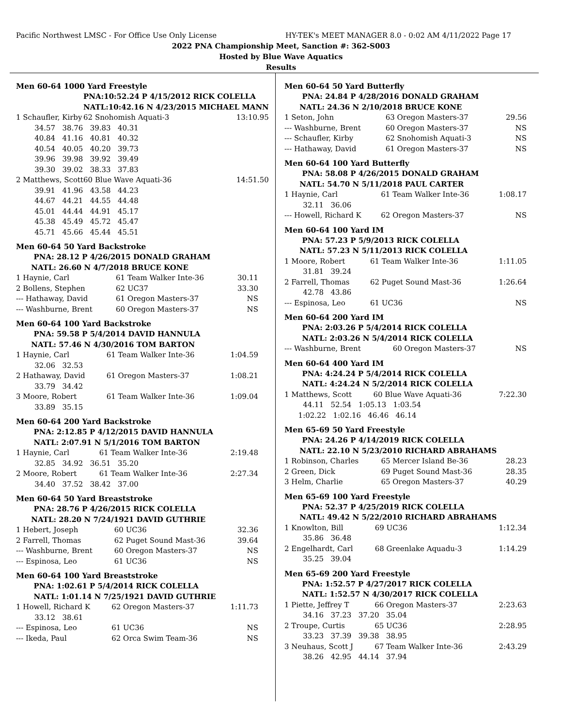Pacific Northwest LMSC - For Office Use Only License HY-TEK's MEET MANAGER 8.0 - 0:02 AM 4/11/2022 Page 17
2022 PNA Championship Meet, Sanction #: 362-S003
Hosted by Blue Wave Aquatics
Results
Men 60-64 1000 Yard Freestyle
| | PNA:10:52.24 P 4/15/2012 RICK COLELLA | | |
| | NATL:10:42.16 N 4/23/2015 MICHAEL MANN | | |
| 1 Schaufler, Kirby | | 62 Snohomish Aquati-3 | 13:10.95 |
| 34.57 38.76 39.83 40.31 | | | |
| 40.84 41.16 40.81 40.32 | | | |
| 40.54 40.05 40.20 39.73 | | | |
| 39.96 39.98 39.92 39.49 | | | |
| 39.30 39.02 38.33 37.83 | | | |
| 2 Matthews, Scott | | 60 Blue Wave Aquati-36 | 14:51.50 |
| 39.91 41.96 43.58 44.23 | | | |
| 44.67 44.21 44.55 44.48 | | | |
| 45.01 44.44 44.91 45.17 | | | |
| 45.38 45.49 45.72 45.47 | | | |
| 45.71 45.66 45.44 45.51 | | | |
Men 60-64 50 Yard Backstroke
| PNA: 28.12 P 4/26/2015 DONALD GRAHAM | | | |
| NATL: 26.60 N 4/7/2018 BRUCE KONE | | | |
| 1 Haynie, Carl | | 61 Team Walker Inte-36 | 30.11 |
| 2 Bollens, Stephen | | 62 UC37 | 33.30 |
| --- Hathaway, David | | 61 Oregon Masters-37 | NS |
| --- Washburne, Brent | | 60 Oregon Masters-37 | NS |
Men 60-64 100 Yard Backstroke
| PNA: 59.58 P 5/4/2014 DAVID HANNULA | | | |
| NATL: 57.46 N 4/30/2016 TOM BARTON | | | |
| 1 Haynie, Carl | | 61 Team Walker Inte-36 | 1:04.59 |
| 32.06 32.53 | | | |
| 2 Hathaway, David | | 61 Oregon Masters-37 | 1:08.21 |
| 33.79 34.42 | | | |
| 3 Moore, Robert | | 61 Team Walker Inte-36 | 1:09.04 |
| 33.89 35.15 | | | |
Men 60-64 200 Yard Backstroke
| PNA: 2:12.85 P 4/12/2015 DAVID HANNULA | | | |
| NATL: 2:07.91 N 5/1/2016 TOM BARTON | | | |
| 1 Haynie, Carl | | 61 Team Walker Inte-36 | 2:19.48 |
| 32.85 34.92 36.51 35.20 | | | |
| 2 Moore, Robert | | 61 Team Walker Inte-36 | 2:27.34 |
| 34.40 37.52 38.42 37.00 | | | |
Men 60-64 50 Yard Breaststroke
| PNA: 28.76 P 4/26/2015 RICK COLELLA | | | |
| NATL: 28.20 N 7/24/1921 DAVID GUTHRIE | | | |
| 1 Hebert, Joseph | | 60 UC36 | 32.36 |
| 2 Farrell, Thomas | | 62 Puget Sound Mast-36 | 39.64 |
| --- Washburne, Brent | | 60 Oregon Masters-37 | NS |
| --- Espinosa, Leo | | 61 UC36 | NS |
Men 60-64 100 Yard Breaststroke
| PNA: 1:02.61 P 5/4/2014 RICK COLELLA | | | |
| NATL: 1:01.14 N 7/25/1921 DAVID GUTHRIE | | | |
| 1 Howell, Richard K | | 62 Oregon Masters-37 | 1:11.73 |
| 33.12 38.61 | | | |
| --- Espinosa, Leo | | 61 UC36 | NS |
| --- Ikeda, Paul | | 62 Orca Swim Team-36 | NS |
Men 60-64 50 Yard Butterfly
| PNA: 24.84 P 4/28/2016 DONALD GRAHAM | | | |
| NATL: 24.36 N 2/10/2018 BRUCE KONE | | | |
| 1 Seton, John | | 63 Oregon Masters-37 | 29.56 |
| --- Washburne, Brent | | 60 Oregon Masters-37 | NS |
| --- Schaufler, Kirby | | 62 Snohomish Aquati-3 | NS |
| --- Hathaway, David | | 61 Oregon Masters-37 | NS |
Men 60-64 100 Yard Butterfly
| PNA: 58.08 P 4/26/2015 DONALD GRAHAM | | | |
| NATL: 54.70 N 5/11/2018 PAUL CARTER | | | |
| 1 Haynie, Carl | | 61 Team Walker Inte-36 | 1:08.17 |
| 32.11 36.06 | | | |
| --- Howell, Richard K | | 62 Oregon Masters-37 | NS |
Men 60-64 100 Yard IM
| PNA: 57.23 P 5/9/2013 RICK COLELLA | | | |
| NATL: 57.23 N 5/11/2013 RICK COLELLA | | | |
| 1 Moore, Robert | | 61 Team Walker Inte-36 | 1:11.05 |
| 31.81 39.24 | | | |
| 2 Farrell, Thomas | | 62 Puget Sound Mast-36 | 1:26.64 |
| 42.78 43.86 | | | |
| --- Espinosa, Leo | | 61 UC36 | NS |
Men 60-64 200 Yard IM
| PNA: 2:03.26 P 5/4/2014 RICK COLELLA | | | |
| NATL: 2:03.26 N 5/4/2014 RICK COLELLA | | | |
| --- Washburne, Brent | | 60 Oregon Masters-37 | NS |
Men 60-64 400 Yard IM
| PNA: 4:24.24 P 5/4/2014 RICK COLELLA | | | |
| NATL: 4:24.24 N 5/2/2014 RICK COLELLA | | | |
| 1 Matthews, Scott | | 60 Blue Wave Aquati-36 | 7:22.30 |
| 44.11 52.54 1:05.13 1:03.54 | | | |
| 1:02.22 1:02.16 46.46 46.14 | | | |
Men 65-69 50 Yard Freestyle
| PNA: 24.26 P 4/14/2019 RICK COLELLA | | | |
| NATL: 22.10 N 5/23/2010 RICHARD ABRAHAMS | | | |
| 1 Robinson, Charles | | 65 Mercer Island Be-36 | 28.23 |
| 2 Green, Dick | | 69 Puget Sound Mast-36 | 28.35 |
| 3 Helm, Charlie | | 65 Oregon Masters-37 | 40.29 |
Men 65-69 100 Yard Freestyle
| PNA: 52.37 P 4/25/2019 RICK COLELLA | | | |
| NATL: 49.42 N 5/22/2010 RICHARD ABRAHAMS | | | |
| 1 Knowlton, Bill | | 69 UC36 | 1:12.34 |
| 35.86 36.48 | | | |
| 2 Engelhardt, Carl | | 68 Greenlake Aquadu-3 | 1:14.29 |
| 35.25 39.04 | | | |
Men 65-69 200 Yard Freestyle
| PNA: 1:52.57 P 4/27/2017 RICK COLELLA | | | |
| NATL: 1:52.57 N 4/30/2017 RICK COLELLA | | | |
| 1 Piette, Jeffrey T | | 66 Oregon Masters-37 | 2:23.63 |
| 34.16 37.23 37.20 35.04 | | | |
| 2 Troupe, Curtis | | 65 UC36 | 2:28.95 |
| 33.23 37.39 39.38 38.95 | | | |
| 3 Neuhaus, Scott J | | 67 Team Walker Inte-36 | 2:43.29 |
| 38.26 42.95 44.14 37.94 | | | |